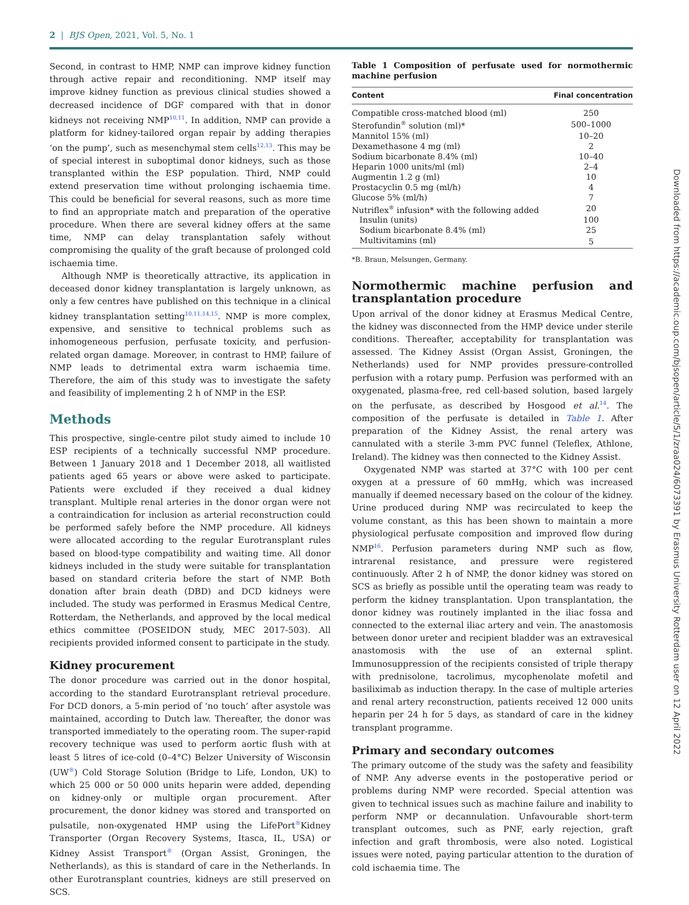2 | BJS Open, 2021, Vol. 5, No. 1
Second, in contrast to HMP, NMP can improve kidney function through active repair and reconditioning. NMP itself may improve kidney function as previous clinical studies showed a decreased incidence of DGF compared with that in donor kidneys not receiving NMP<sup>10,11</sup>. In addition, NMP can provide a platform for kidney-tailored organ repair by adding therapies ‘on the pump’, such as mesenchymal stem cells<sup>12,13</sup>. This may be of special interest in suboptimal donor kidneys, such as those transplanted within the ESP population. Third, NMP could extend preservation time without prolonging ischaemia time. This could be beneficial for several reasons, such as more time to find an appropriate match and preparation of the operative procedure. When there are several kidney offers at the same time, NMP can delay transplantation safely without compromising the quality of the graft because of prolonged cold ischaemia time.
Although NMP is theoretically attractive, its application in deceased donor kidney transplantation is largely unknown, as only a few centres have published on this technique in a clinical kidney transplantation setting<sup>10,11,14,15</sup>. NMP is more complex, expensive, and sensitive to technical problems such as inhomogeneous perfusion, perfusate toxicity, and perfusion-related organ damage. Moreover, in contrast to HMP, failure of NMP leads to detrimental extra warm ischaemia time. Therefore, the aim of this study was to investigate the safety and feasibility of implementing 2 h of NMP in the ESP.
Methods
This prospective, single-centre pilot study aimed to include 10 ESP recipients of a technically successful NMP procedure. Between 1 January 2018 and 1 December 2018, all waitlisted patients aged 65 years or above were asked to participate. Patients were excluded if they received a dual kidney transplant. Multiple renal arteries in the donor organ were not a contraindication for inclusion as arterial reconstruction could be performed safely before the NMP procedure. All kidneys were allocated according to the regular Eurotransplant rules based on blood-type compatibility and waiting time. All donor kidneys included in the study were suitable for transplantation based on standard criteria before the start of NMP. Both donation after brain death (DBD) and DCD kidneys were included. The study was performed in Erasmus Medical Centre, Rotterdam, the Netherlands, and approved by the local medical ethics committee (POSEIDON study, MEC 2017-503). All recipients provided informed consent to participate in the study.
Kidney procurement
The donor procedure was carried out in the donor hospital, according to the standard Eurotransplant retrieval procedure. For DCD donors, a 5-min period of ‘no touch’ after asystole was maintained, according to Dutch law. Thereafter, the donor was transported immediately to the operating room. The super-rapid recovery technique was used to perform aortic flush with at least 5 litres of ice-cold (0–4°C) Belzer University of Wisconsin (UW<sup>®</sup>) Cold Storage Solution (Bridge to Life, London, UK) to which 25 000 or 50 000 units heparin were added, depending on kidney-only or multiple organ procurement. After procurement, the donor kidney was stored and transported on pulsatile, non-oxygenated HMP using the LifePort<sup>®</sup>Kidney Transporter (Organ Recovery Systems, Itasca, IL, USA) or Kidney Assist Transport<sup>®</sup> (Organ Assist, Groningen, the Netherlands), as this is standard of care in the Netherlands. In other Eurotransplant countries, kidneys are still preserved on SCS.
Table 1 Composition of perfusate used for normothermic machine perfusion
| Content | Final concentration |
| --- | --- |
| Compatible cross-matched blood (ml) | 250 |
| Sterofundin<sup>®</sup> solution (ml)* | 500–1000 |
| Mannitol 15% (ml) | 10–20 |
| Dexamethasone 4 mg (ml) | 2 |
| Sodium bicarbonate 8.4% (ml) | 10–40 |
| Heparin 1000 units/ml (ml) | 2–4 |
| Augmentin 1.2 g (ml) | 10 |
| Prostacyclin 0.5 mg (ml/h) | 4 |
| Glucose 5% (ml/h) | 7 |
| Nutriflex<sup>®</sup> infusion* with the following added | 20 |
| Insulin (units) | 100 |
| Sodium bicarbonate 8.4% (ml) | 25 |
| Multivitamins (ml) | 5 |
*B. Braun, Melsungen, Germany.
Normothermic machine perfusion and transplantation procedure
Upon arrival of the donor kidney at Erasmus Medical Centre, the kidney was disconnected from the HMP device under sterile conditions. Thereafter, acceptability for transplantation was assessed. The Kidney Assist (Organ Assist, Groningen, the Netherlands) used for NMP provides pressure-controlled perfusion with a rotary pump. Perfusion was performed with an oxygenated, plasma-free, red cell-based solution, based largely on the perfusate, as described by Hosgood et al.<sup>14</sup>. The composition of the perfusate is detailed in Table 1. After preparation of the Kidney Assist, the renal artery was cannulated with a sterile 3-mm PVC funnel (Teleflex, Athlone, Ireland). The kidney was then connected to the Kidney Assist.
Oxygenated NMP was started at 37°C with 100 per cent oxygen at a pressure of 60 mmHg, which was increased manually if deemed necessary based on the colour of the kidney. Urine produced during NMP was recirculated to keep the volume constant, as this has been shown to maintain a more physiological perfusate composition and improved flow during NMP<sup>16</sup>. Perfusion parameters during NMP such as flow, intrarenal resistance, and pressure were registered continuously. After 2 h of NMP, the donor kidney was stored on SCS as briefly as possible until the operating team was ready to perform the kidney transplantation. Upon transplantation, the donor kidney was routinely implanted in the iliac fossa and connected to the external iliac artery and vein. The anastomosis between donor ureter and recipient bladder was an extravesical anastomosis with the use of an external splint. Immunosuppression of the recipients consisted of triple therapy with prednisolone, tacrolimus, mycophenolate mofetil and basiliximab as induction therapy. In the case of multiple arteries and renal artery reconstruction, patients received 12 000 units heparin per 24 h for 5 days, as standard of care in the kidney transplant programme.
Primary and secondary outcomes
The primary outcome of the study was the safety and feasibility of NMP. Any adverse events in the postoperative period or problems during NMP were recorded. Special attention was given to technical issues such as machine failure and inability to perform NMP or decannulation. Unfavourable short-term transplant outcomes, such as PNF, early rejection, graft infection and graft thrombosis, were also noted. Logistical issues were noted, paying particular attention to the duration of cold ischaemia time. The
Downloaded from https://academic.oup.com/bjsopen/article/5/1/zraa024/6073391 by Erasmus University Rotterdam user on 12 April 2022